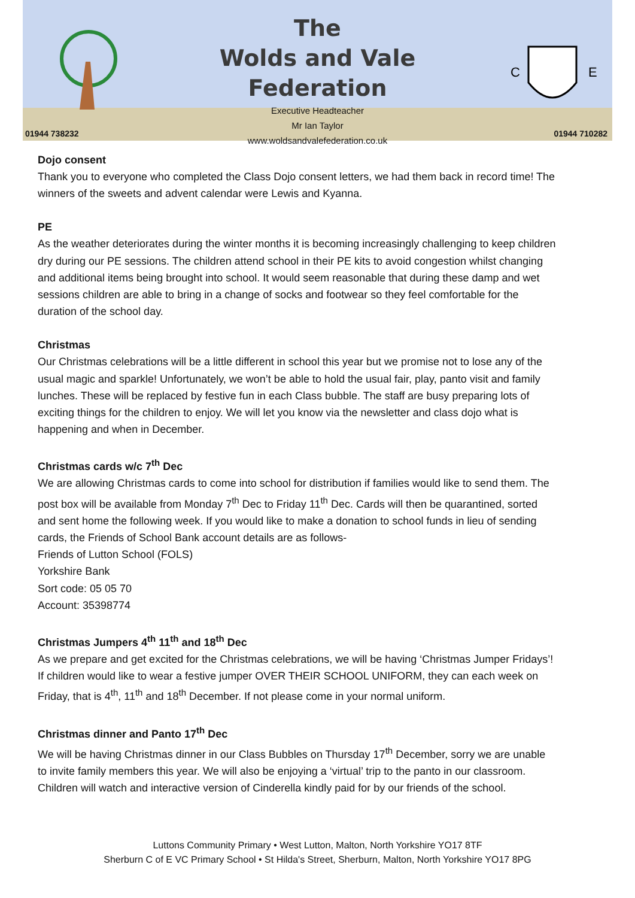The
Wolds and Vale
Federation
Executive Headteacher
Mr Ian Taylor
www.woldsandvalefederation.co.uk
C
E
01944 738232 01944 710282
Dojo consent
Thank you to everyone who completed the Class Dojo consent letters, we had them back in record time! The winners of the sweets and advent calendar were Lewis and Kyanna.
PE
As the weather deteriorates during the winter months it is becoming increasingly challenging to keep children dry during our PE sessions. The children attend school in their PE kits to avoid congestion whilst changing and additional items being brought into school. It would seem reasonable that during these damp and wet sessions children are able to bring in a change of socks and footwear so they feel comfortable for the duration of the school day.
Christmas
Our Christmas celebrations will be a little different in school this year but we promise not to lose any of the usual magic and sparkle! Unfortunately, we won’t be able to hold the usual fair, play, panto visit and family lunches. These will be replaced by festive fun in each Class bubble. The staff are busy preparing lots of exciting things for the children to enjoy. We will let you know via the newsletter and class dojo what is happening and when in December.
Christmas cards w/c 7<sup>th</sup> Dec
We are allowing Christmas cards to come into school for distribution if families would like to send them. The post box will be available from Monday 7<sup>th</sup> Dec to Friday 11<sup>th</sup> Dec. Cards will then be quarantined, sorted and sent home the following week. If you would like to make a donation to school funds in lieu of sending cards, the Friends of School Bank account details are as follows-
Friends of Lutton School (FOLS)
Yorkshire Bank
Sort code: 05 05 70
Account: 35398774
Christmas Jumpers 4<sup>th</sup> 11<sup>th</sup> and 18<sup>th</sup> Dec
As we prepare and get excited for the Christmas celebrations, we will be having ‘Christmas Jumper Fridays’! If children would like to wear a festive jumper OVER THEIR SCHOOL UNIFORM, they can each week on Friday, that is 4<sup>th</sup>, 11<sup>th</sup> and 18<sup>th</sup> December. If not please come in your normal uniform.
Christmas dinner and Panto 17<sup>th</sup> Dec
We will be having Christmas dinner in our Class Bubbles on Thursday 17<sup>th</sup> December, sorry we are unable to invite family members this year. We will also be enjoying a ‘virtual’ trip to the panto in our classroom. Children will watch and interactive version of Cinderella kindly paid for by our friends of the school.
Luttons Community Primary • West Lutton, Malton, North Yorkshire YO17 8TF
Sherburn C of E VC Primary School • St Hilda's Street, Sherburn, Malton, North Yorkshire YO17 8PG